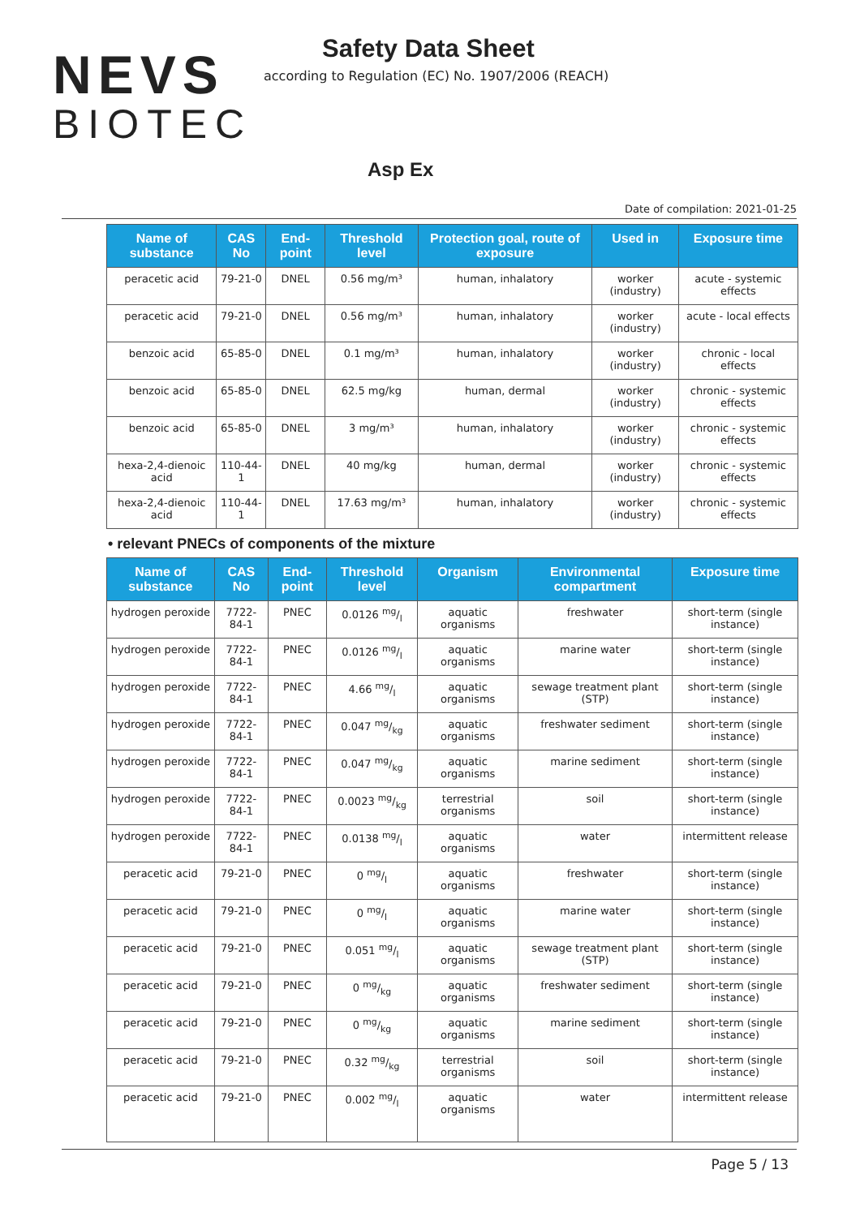NEVS
BIOTEC
Safety Data Sheet
according to Regulation (EC) No. 1907/2006 (REACH)
Asp Ex
Date of compilation: 2021-01-25
| Name of substance | CAS No | End-point | Threshold level | Protection goal, route of exposure | Used in | Exposure time |
| --- | --- | --- | --- | --- | --- | --- |
| peracetic acid | 79-21-0 | DNEL | 0.56 mg/m³ | human, inhalatory | worker (industry) | acute - systemic effects |
| peracetic acid | 79-21-0 | DNEL | 0.56 mg/m³ | human, inhalatory | worker (industry) | acute - local effects |
| benzoic acid | 65-85-0 | DNEL | 0.1 mg/m³ | human, inhalatory | worker (industry) | chronic - local effects |
| benzoic acid | 65-85-0 | DNEL | 62.5 mg/kg | human, dermal | worker (industry) | chronic - systemic effects |
| benzoic acid | 65-85-0 | DNEL | 3 mg/m³ | human, inhalatory | worker (industry) | chronic - systemic effects |
| hexa-2,4-dienoic acid | 110-44-1 | DNEL | 40 mg/kg | human, dermal | worker (industry) | chronic - systemic effects |
| hexa-2,4-dienoic acid | 110-44-1 | DNEL | 17.63 mg/m³ | human, inhalatory | worker (industry) | chronic - systemic effects |
• relevant PNECs of components of the mixture
| Name of substance | CAS No | End-point | Threshold level | Organism | Environmental compartment | Exposure time |
| --- | --- | --- | --- | --- | --- | --- |
| hydrogen peroxide | 7722-84-1 | PNEC | 0.0126 mg/l | aquatic organisms | freshwater | short-term (single instance) |
| hydrogen peroxide | 7722-84-1 | PNEC | 0.0126 mg/l | aquatic organisms | marine water | short-term (single instance) |
| hydrogen peroxide | 7722-84-1 | PNEC | 4.66 mg/l | aquatic organisms | sewage treatment plant (STP) | short-term (single instance) |
| hydrogen peroxide | 7722-84-1 | PNEC | 0.047 mg/kg | aquatic organisms | freshwater sediment | short-term (single instance) |
| hydrogen peroxide | 7722-84-1 | PNEC | 0.047 mg/kg | aquatic organisms | marine sediment | short-term (single instance) |
| hydrogen peroxide | 7722-84-1 | PNEC | 0.0023 mg/kg | terrestrial organisms | soil | short-term (single instance) |
| hydrogen peroxide | 7722-84-1 | PNEC | 0.0138 mg/l | aquatic organisms | water | intermittent release |
| peracetic acid | 79-21-0 | PNEC | 0 mg/l | aquatic organisms | freshwater | short-term (single instance) |
| peracetic acid | 79-21-0 | PNEC | 0 mg/l | aquatic organisms | marine water | short-term (single instance) |
| peracetic acid | 79-21-0 | PNEC | 0.051 mg/l | aquatic organisms | sewage treatment plant (STP) | short-term (single instance) |
| peracetic acid | 79-21-0 | PNEC | 0 mg/kg | aquatic organisms | freshwater sediment | short-term (single instance) |
| peracetic acid | 79-21-0 | PNEC | 0 mg/kg | aquatic organisms | marine sediment | short-term (single instance) |
| peracetic acid | 79-21-0 | PNEC | 0.32 mg/kg | terrestrial organisms | soil | short-term (single instance) |
| peracetic acid | 79-21-0 | PNEC | 0.002 mg/l | aquatic organisms | water | intermittent release |
Page 5 / 13